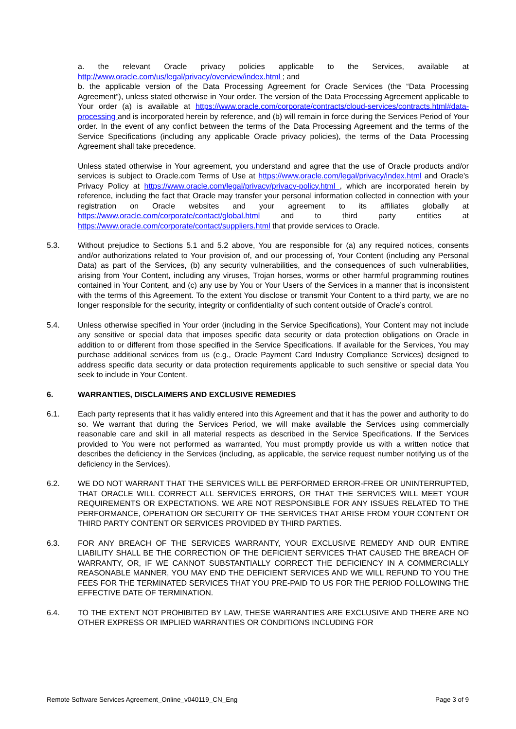a. the relevant Oracle privacy policies applicable to the Services, available at http://www.oracle.com/us/legal/privacy/overview/index.html ; and
b. the applicable version of the Data Processing Agreement for Oracle Services (the “Data Processing Agreement”), unless stated otherwise in Your order. The version of the Data Processing Agreement applicable to Your order (a) is available at https://www.oracle.com/corporate/contracts/cloud-services/contracts.html#data-processing and is incorporated herein by reference, and (b) will remain in force during the Services Period of Your order. In the event of any conflict between the terms of the Data Processing Agreement and the terms of the Service Specifications (including any applicable Oracle privacy policies), the terms of the Data Processing Agreement shall take precedence.
Unless stated otherwise in Your agreement, you understand and agree that the use of Oracle products and/or services is subject to Oracle.com Terms of Use at https://www.oracle.com/legal/privacy/index.html and Oracle's Privacy Policy at https://www.oracle.com/legal/privacy/privacy-policy.html , which are incorporated herein by reference, including the fact that Oracle may transfer your personal information collected in connection with your registration on Oracle websites and your agreement to its affiliates globally at https://www.oracle.com/corporate/contact/global.html and to third party entities at https://www.oracle.com/corporate/contact/suppliers.html that provide services to Oracle.
5.3. Without prejudice to Sections 5.1 and 5.2 above, You are responsible for (a) any required notices, consents and/or authorizations related to Your provision of, and our processing of, Your Content (including any Personal Data) as part of the Services, (b) any security vulnerabilities, and the consequences of such vulnerabilities, arising from Your Content, including any viruses, Trojan horses, worms or other harmful programming routines contained in Your Content, and (c) any use by You or Your Users of the Services in a manner that is inconsistent with the terms of this Agreement. To the extent You disclose or transmit Your Content to a third party, we are no longer responsible for the security, integrity or confidentiality of such content outside of Oracle’s control.
5.4. Unless otherwise specified in Your order (including in the Service Specifications), Your Content may not include any sensitive or special data that imposes specific data security or data protection obligations on Oracle in addition to or different from those specified in the Service Specifications. If available for the Services, You may purchase additional services from us (e.g., Oracle Payment Card Industry Compliance Services) designed to address specific data security or data protection requirements applicable to such sensitive or special data You seek to include in Your Content.
6. WARRANTIES, DISCLAIMERS AND EXCLUSIVE REMEDIES
6.1. Each party represents that it has validly entered into this Agreement and that it has the power and authority to do so. We warrant that during the Services Period, we will make available the Services using commercially reasonable care and skill in all material respects as described in the Service Specifications. If the Services provided to You were not performed as warranted, You must promptly provide us with a written notice that describes the deficiency in the Services (including, as applicable, the service request number notifying us of the deficiency in the Services).
6.2. WE DO NOT WARRANT THAT THE SERVICES WILL BE PERFORMED ERROR-FREE OR UNINTERRUPTED, THAT ORACLE WILL CORRECT ALL SERVICES ERRORS, OR THAT THE SERVICES WILL MEET YOUR REQUIREMENTS OR EXPECTATIONS. WE ARE NOT RESPONSIBLE FOR ANY ISSUES RELATED TO THE PERFORMANCE, OPERATION OR SECURITY OF THE SERVICES THAT ARISE FROM YOUR CONTENT OR THIRD PARTY CONTENT OR SERVICES PROVIDED BY THIRD PARTIES.
6.3. FOR ANY BREACH OF THE SERVICES WARRANTY, YOUR EXCLUSIVE REMEDY AND OUR ENTIRE LIABILITY SHALL BE THE CORRECTION OF THE DEFICIENT SERVICES THAT CAUSED THE BREACH OF WARRANTY, OR, IF WE CANNOT SUBSTANTIALLY CORRECT THE DEFICIENCY IN A COMMERCIALLY REASONABLE MANNER, YOU MAY END THE DEFICIENT SERVICES AND WE WILL REFUND TO YOU THE FEES FOR THE TERMINATED SERVICES THAT YOU PRE-PAID TO US FOR THE PERIOD FOLLOWING THE EFFECTIVE DATE OF TERMINATION.
6.4. TO THE EXTENT NOT PROHIBITED BY LAW, THESE WARRANTIES ARE EXCLUSIVE AND THERE ARE NO OTHER EXPRESS OR IMPLIED WARRANTIES OR CONDITIONS INCLUDING FOR
Remote Software Services Agreement_Online_v040119_CN_Eng Page 3 of 9